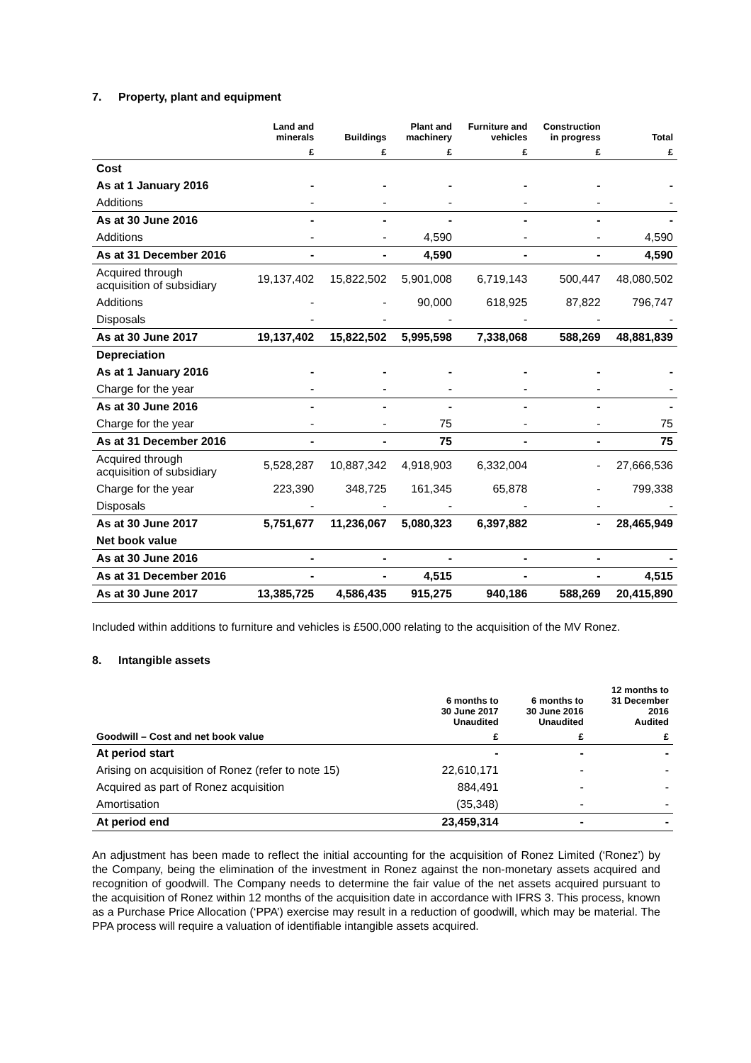7. Property, plant and equipment
| | Land and minerals | Buildings | Plant and machinery | Furniture and vehicles | Construction in progress | Total |
| --- | --- | --- | --- | --- | --- | --- |
| | £ | £ | £ | £ | £ | £ |
| Cost | | | | | | |
| As at 1 January 2016 | - | - | - | - | - | - |
| Additions | - | - | - | - | - | - |
| As at 30 June 2016 | - | - | - | - | - | - |
| Additions | - | - | 4,590 | - | - | 4,590 |
| As at 31 December 2016 | - | - | 4,590 | - | - | 4,590 |
| Acquired through acquisition of subsidiary | 19,137,402 | 15,822,502 | 5,901,008 | 6,719,143 | 500,447 | 48,080,502 |
| Additions | - | - | 90,000 | 618,925 | 87,822 | 796,747 |
| Disposals | - | - | - | - | - | - |
| As at 30 June 2017 | 19,137,402 | 15,822,502 | 5,995,598 | 7,338,068 | 588,269 | 48,881,839 |
| Depreciation | | | | | | |
| As at 1 January 2016 | - | - | - | - | - | - |
| Charge for the year | - | - | - | - | - | - |
| As at 30 June 2016 | - | - | - | - | - | - |
| Charge for the year | - | - | 75 | - | - | 75 |
| As at 31 December 2016 | - | - | 75 | - | - | 75 |
| Acquired through acquisition of subsidiary | 5,528,287 | 10,887,342 | 4,918,903 | 6,332,004 | - | 27,666,536 |
| Charge for the year | 223,390 | 348,725 | 161,345 | 65,878 | - | 799,338 |
| Disposals | - | - | - | - | - | - |
| As at 30 June 2017 | 5,751,677 | 11,236,067 | 5,080,323 | 6,397,882 | - | 28,465,949 |
| Net book value | | | | | | |
| As at 30 June 2016 | - | - | - | - | - | - |
| As at 31 December 2016 | - | - | 4,515 | - | - | 4,515 |
| As at 30 June 2017 | 13,385,725 | 4,586,435 | 915,275 | 940,186 | 588,269 | 20,415,890 |
Included within additions to furniture and vehicles is £500,000 relating to the acquisition of the MV Ronez.
8. Intangible assets
| | 6 months to 30 June 2017 Unaudited | 6 months to 30 June 2016 Unaudited | 12 months to 31 December 2016 Audited |
| --- | --- | --- | --- |
| Goodwill – Cost and net book value | £ | £ | £ |
| At period start | - | - | - |
| Arising on acquisition of Ronez (refer to note 15) | 22,610,171 | - | - |
| Acquired as part of Ronez acquisition | 884,491 | - | - |
| Amortisation | (35,348) | - | - |
| At period end | 23,459,314 | - | - |
An adjustment has been made to reflect the initial accounting for the acquisition of Ronez Limited (‘Ronez’) by the Company, being the elimination of the investment in Ronez against the non-monetary assets acquired and recognition of goodwill. The Company needs to determine the fair value of the net assets acquired pursuant to the acquisition of Ronez within 12 months of the acquisition date in accordance with IFRS 3. This process, known as a Purchase Price Allocation (‘PPA’) exercise may result in a reduction of goodwill, which may be material. The PPA process will require a valuation of identifiable intangible assets acquired.